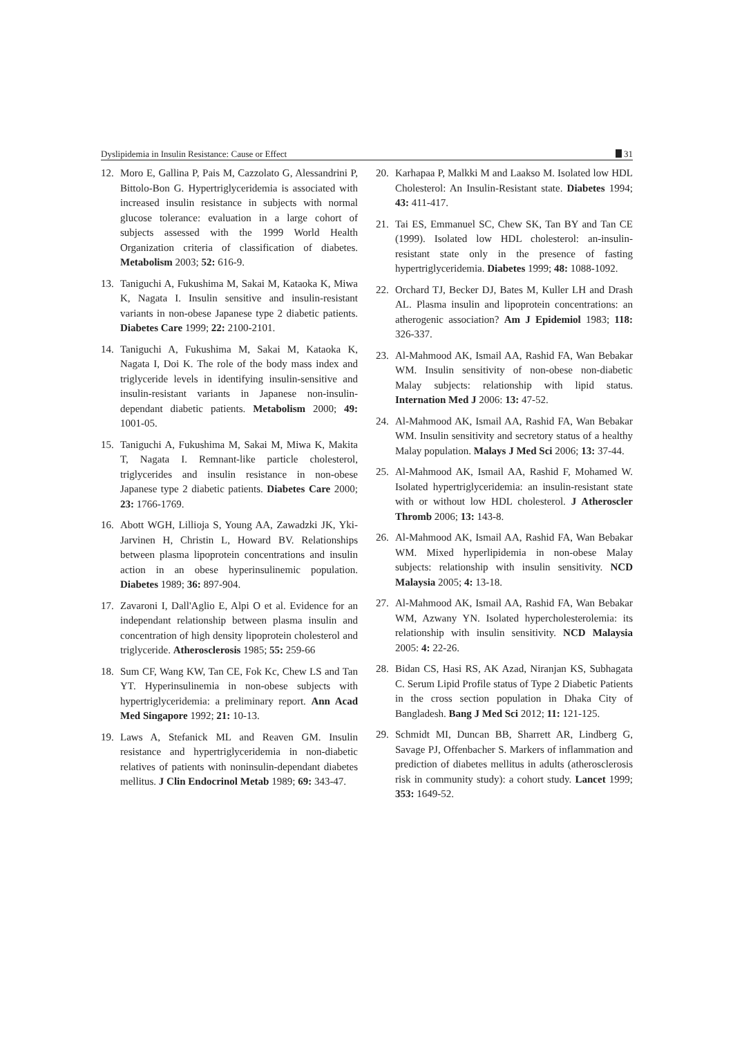Dyslipidemia in Insulin Resistance: Cause or Effect 31
12. Moro E, Gallina P, Pais M, Cazzolato G, Alessandrini P, Bittolo-Bon G. Hypertriglyceridemia is associated with increased insulin resistance in subjects with normal glucose tolerance: evaluation in a large cohort of subjects assessed with the 1999 World Health Organization criteria of classification of diabetes. Metabolism 2003; 52: 616-9.
13. Taniguchi A, Fukushima M, Sakai M, Kataoka K, Miwa K, Nagata I. Insulin sensitive and insulin-resistant variants in non-obese Japanese type 2 diabetic patients. Diabetes Care 1999; 22: 2100-2101.
14. Taniguchi A, Fukushima M, Sakai M, Kataoka K, Nagata I, Doi K. The role of the body mass index and triglyceride levels in identifying insulin-sensitive and insulin-resistant variants in Japanese non-insulin-dependant diabetic patients. Metabolism 2000; 49: 1001-05.
15. Taniguchi A, Fukushima M, Sakai M, Miwa K, Makita T, Nagata I. Remnant-like particle cholesterol, triglycerides and insulin resistance in non-obese Japanese type 2 diabetic patients. Diabetes Care 2000; 23: 1766-1769.
16. Abott WGH, Lillioja S, Young AA, Zawadzki JK, Yki-Jarvinen H, Christin L, Howard BV. Relationships between plasma lipoprotein concentrations and insulin action in an obese hyperinsulinemic population. Diabetes 1989; 36: 897-904.
17. Zavaroni I, Dall'Aglio E, Alpi O et al. Evidence for an independant relationship between plasma insulin and concentration of high density lipoprotein cholesterol and triglyceride. Atherosclerosis 1985; 55: 259-66
18. Sum CF, Wang KW, Tan CE, Fok Kc, Chew LS and Tan YT. Hyperinsulinemia in non-obese subjects with hypertriglyceridemia: a preliminary report. Ann Acad Med Singapore 1992; 21: 10-13.
19. Laws A, Stefanick ML and Reaven GM. Insulin resistance and hypertriglyceridemia in non-diabetic relatives of patients with noninsulin-dependant diabetes mellitus. J Clin Endocrinol Metab 1989; 69: 343-47.
20. Karhapaa P, Malkki M and Laakso M. Isolated low HDL Cholesterol: An Insulin-Resistant state. Diabetes 1994; 43: 411-417.
21. Tai ES, Emmanuel SC, Chew SK, Tan BY and Tan CE (1999). Isolated low HDL cholesterol: an-insulin-resistant state only in the presence of fasting hypertriglyceridemia. Diabetes 1999; 48: 1088-1092.
22. Orchard TJ, Becker DJ, Bates M, Kuller LH and Drash AL. Plasma insulin and lipoprotein concentrations: an atherogenic association? Am J Epidemiol 1983; 118: 326-337.
23. Al-Mahmood AK, Ismail AA, Rashid FA, Wan Bebakar WM. Insulin sensitivity of non-obese non-diabetic Malay subjects: relationship with lipid status. Internation Med J 2006: 13: 47-52.
24. Al-Mahmood AK, Ismail AA, Rashid FA, Wan Bebakar WM. Insulin sensitivity and secretory status of a healthy Malay population. Malays J Med Sci 2006; 13: 37-44.
25. Al-Mahmood AK, Ismail AA, Rashid F, Mohamed W. Isolated hypertriglyceridemia: an insulin-resistant state with or without low HDL cholesterol. J Atheroscler Thromb 2006; 13: 143-8.
26. Al-Mahmood AK, Ismail AA, Rashid FA, Wan Bebakar WM. Mixed hyperlipidemia in non-obese Malay subjects: relationship with insulin sensitivity. NCD Malaysia 2005; 4: 13-18.
27. Al-Mahmood AK, Ismail AA, Rashid FA, Wan Bebakar WM, Azwany YN. Isolated hypercholesterolemia: its relationship with insulin sensitivity. NCD Malaysia 2005: 4: 22-26.
28. Bidan CS, Hasi RS, AK Azad, Niranjan KS, Subhagata C. Serum Lipid Profile status of Type 2 Diabetic Patients in the cross section population in Dhaka City of Bangladesh. Bang J Med Sci 2012; 11: 121-125.
29. Schmidt MI, Duncan BB, Sharrett AR, Lindberg G, Savage PJ, Offenbacher S. Markers of inflammation and prediction of diabetes mellitus in adults (atherosclerosis risk in community study): a cohort study. Lancet 1999; 353: 1649-52.